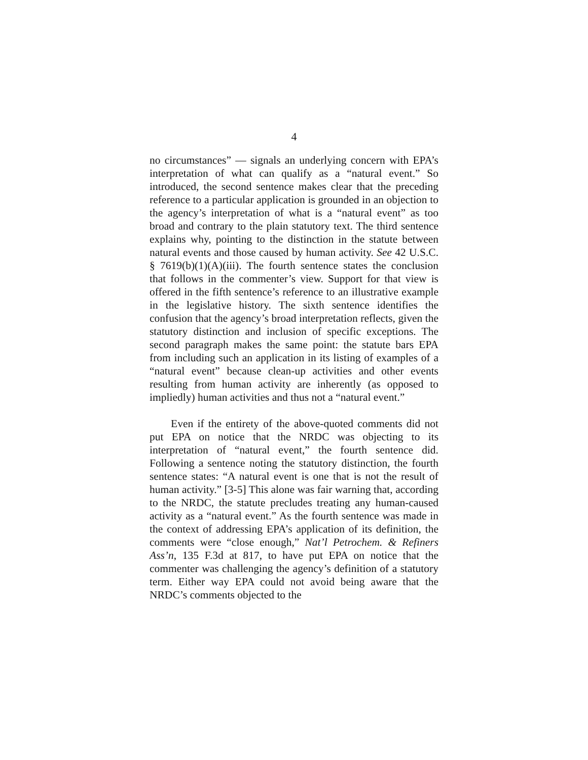4
no circumstances” — signals an underlying concern with EPA’s interpretation of what can qualify as a “natural event.” So introduced, the second sentence makes clear that the preceding reference to a particular application is grounded in an objection to the agency’s interpretation of what is a “natural event” as too broad and contrary to the plain statutory text. The third sentence explains why, pointing to the distinction in the statute between natural events and those caused by human activity. See 42 U.S.C. § 7619(b)(1)(A)(iii). The fourth sentence states the conclusion that follows in the commenter’s view. Support for that view is offered in the fifth sentence’s reference to an illustrative example in the legislative history. The sixth sentence identifies the confusion that the agency’s broad interpretation reflects, given the statutory distinction and inclusion of specific exceptions. The second paragraph makes the same point: the statute bars EPA from including such an application in its listing of examples of a “natural event” because clean-up activities and other events resulting from human activity are inherently (as opposed to impliedly) human activities and thus not a “natural event.”
Even if the entirety of the above-quoted comments did not put EPA on notice that the NRDC was objecting to its interpretation of “natural event,” the fourth sentence did. Following a sentence noting the statutory distinction, the fourth sentence states: “A natural event is one that is not the result of human activity.” [3-5] This alone was fair warning that, according to the NRDC, the statute precludes treating any human-caused activity as a “natural event.” As the fourth sentence was made in the context of addressing EPA’s application of its definition, the comments were “close enough,” Nat’l Petrochem. & Refiners Ass’n, 135 F.3d at 817, to have put EPA on notice that the commenter was challenging the agency’s definition of a statutory term. Either way EPA could not avoid being aware that the NRDC’s comments objected to the